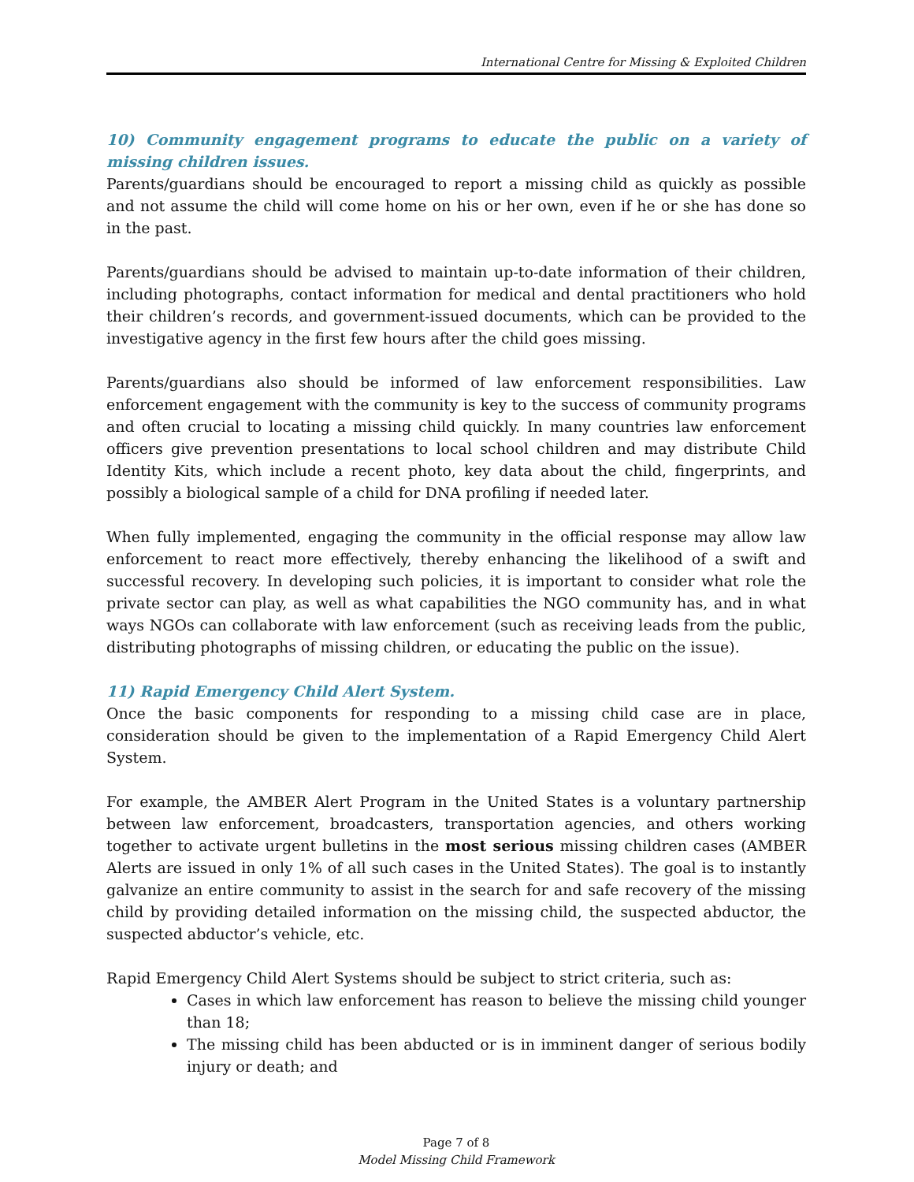International Centre for Missing & Exploited Children
10) Community engagement programs to educate the public on a variety of missing children issues.
Parents/guardians should be encouraged to report a missing child as quickly as possible and not assume the child will come home on his or her own, even if he or she has done so in the past.
Parents/guardians should be advised to maintain up-to-date information of their children, including photographs, contact information for medical and dental practitioners who hold their children’s records, and government-issued documents, which can be provided to the investigative agency in the first few hours after the child goes missing.
Parents/guardians also should be informed of law enforcement responsibilities. Law enforcement engagement with the community is key to the success of community programs and often crucial to locating a missing child quickly. In many countries law enforcement officers give prevention presentations to local school children and may distribute Child Identity Kits, which include a recent photo, key data about the child, fingerprints, and possibly a biological sample of a child for DNA profiling if needed later.
When fully implemented, engaging the community in the official response may allow law enforcement to react more effectively, thereby enhancing the likelihood of a swift and successful recovery. In developing such policies, it is important to consider what role the private sector can play, as well as what capabilities the NGO community has, and in what ways NGOs can collaborate with law enforcement (such as receiving leads from the public, distributing photographs of missing children, or educating the public on the issue).
11) Rapid Emergency Child Alert System.
Once the basic components for responding to a missing child case are in place, consideration should be given to the implementation of a Rapid Emergency Child Alert System.
For example, the AMBER Alert Program in the United States is a voluntary partnership between law enforcement, broadcasters, transportation agencies, and others working together to activate urgent bulletins in the most serious missing children cases (AMBER Alerts are issued in only 1% of all such cases in the United States). The goal is to instantly galvanize an entire community to assist in the search for and safe recovery of the missing child by providing detailed information on the missing child, the suspected abductor, the suspected abductor’s vehicle, etc.
Rapid Emergency Child Alert Systems should be subject to strict criteria, such as:
Cases in which law enforcement has reason to believe the missing child younger than 18;
The missing child has been abducted or is in imminent danger of serious bodily injury or death; and
Page 7 of 8
Model Missing Child Framework